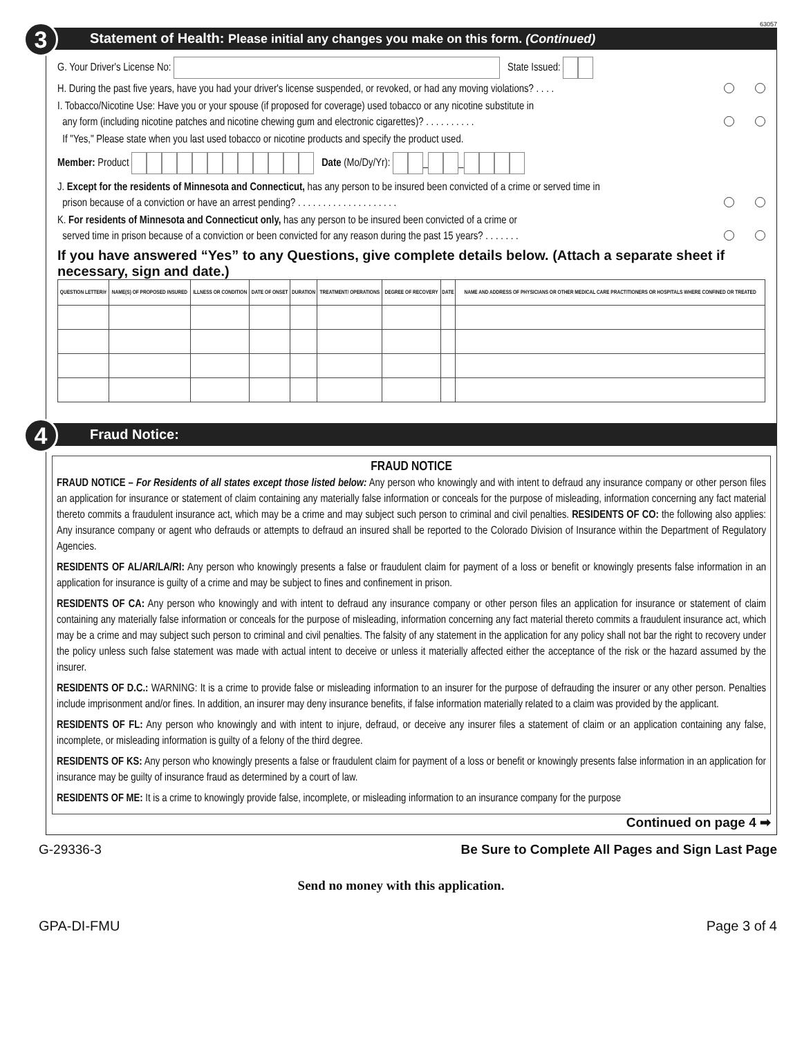63057
3 Statement of Health: Please initial any changes you make on this form. (Continued)
G. Your Driver's License No: State Issued:
H. During the past five years, have you had your driver's license suspended, or revoked, or had any moving violations? . . . .
I. Tobacco/Nicotine Use: Have you or your spouse (if proposed for coverage) used tobacco or any nicotine substitute in
any form (including nicotine patches and nicotine chewing gum and electronic cigarettes)? . . . . . . . . . .
If "Yes," Please state when you last used tobacco or nicotine products and specify the product used.
Member: Product Date (Mo/Dy/Yr): _ _
J. Except for the residents of Minnesota and Connecticut, has any person to be insured been convicted of a crime or served time in
prison because of a conviction or have an arrest pending? . . . . . . . . . . . . . . . . . . . .
K. For residents of Minnesota and Connecticut only, has any person to be insured been convicted of a crime or
served time in prison because of a conviction or been convicted for any reason during the past 15 years? . . . . . . .
If you have answered “Yes” to any Questions, give complete details below. (Attach a separate sheet if necessary, sign and date.)
| QUESTION LETTER/# | NAME(S) OF PROPOSED INSURED | ILLNESS OR CONDITION | DATE OF ONSET | DURATION | TREATMENT/ OPERATIONS | DEGREE OF RECOVERY | DATE | NAME AND ADDRESS OF PHYSICIANS OR OTHER MEDICAL CARE PRACTITIONERS OR HOSPITALS WHERE CONFINED OR TREATED |
| --- | --- | --- | --- | --- | --- | --- | --- | --- |
4 Fraud Notice:
FRAUD NOTICE
FRAUD NOTICE – For Residents of all states except those listed below: Any person who knowingly and with intent to defraud any insurance company or other person files an application for insurance or statement of claim containing any materially false information or conceals for the purpose of misleading, information concerning any fact material thereto commits a fraudulent insurance act, which may be a crime and may subject such person to criminal and civil penalties. RESIDENTS OF CO: the following also applies: Any insurance company or agent who defrauds or attempts to defraud an insured shall be reported to the Colorado Division of Insurance within the Department of Regulatory Agencies.
RESIDENTS OF AL/AR/LA/RI: Any person who knowingly presents a false or fraudulent claim for payment of a loss or benefit or knowingly presents false information in an application for insurance is guilty of a crime and may be subject to fines and confinement in prison.
RESIDENTS OF CA: Any person who knowingly and with intent to defraud any insurance company or other person files an application for insurance or statement of claim containing any materially false information or conceals for the purpose of misleading, information concerning any fact material thereto commits a fraudulent insurance act, which may be a crime and may subject such person to criminal and civil penalties. The falsity of any statement in the application for any policy shall not bar the right to recovery under the policy unless such false statement was made with actual intent to deceive or unless it materially affected either the acceptance of the risk or the hazard assumed by the insurer.
RESIDENTS OF D.C.: WARNING: It is a crime to provide false or misleading information to an insurer for the purpose of defrauding the insurer or any other person. Penalties include imprisonment and/or fines. In addition, an insurer may deny insurance benefits, if false information materially related to a claim was provided by the applicant.
RESIDENTS OF FL: Any person who knowingly and with intent to injure, defraud, or deceive any insurer files a statement of claim or an application containing any false, incomplete, or misleading information is guilty of a felony of the third degree.
RESIDENTS OF KS: Any person who knowingly presents a false or fraudulent claim for payment of a loss or benefit or knowingly presents false information in an application for insurance may be guilty of insurance fraud as determined by a court of law.
RESIDENTS OF ME: It is a crime to knowingly provide false, incomplete, or misleading information to an insurance company for the purpose
Continued on page 4 ➡
G-29336-3 Be Sure to Complete All Pages and Sign Last Page
Send no money with this application.
GPA-DI-FMU Page 3 of 4